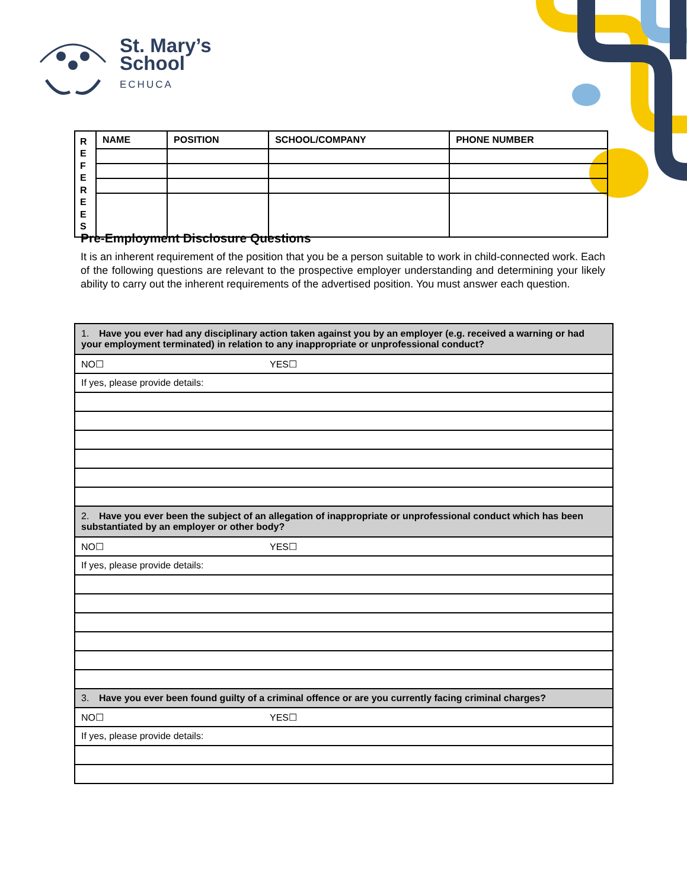St. Mary’s
School
ECHUCA
| R E F E R E E S | NAME | POSITION | SCHOOL/COMPANY | PHONE NUMBER |
Pre-Employment Disclosure Questions
It is an inherent requirement of the position that you be a person suitable to work in child-connected work. Each of the following questions are relevant to the prospective employer understanding and determining your likely ability to carry out the inherent requirements of the advertised position. You must answer each question.
| 1. Have you ever had any disciplinary action taken against you by an employer (e.g. received a warning or had your employment terminated) in relation to any inappropriate or unprofessional conduct? |
| NO☐ YES☐ |
| If yes, please provide details: |
| 2. Have you ever been the subject of an allegation of inappropriate or unprofessional conduct which has been substantiated by an employer or other body? |
| NO☐ YES☐ |
| If yes, please provide details: |
| 3. Have you ever been found guilty of a criminal offence or are you currently facing criminal charges? |
| NO☐ YES☐ |
| If yes, please provide details: |